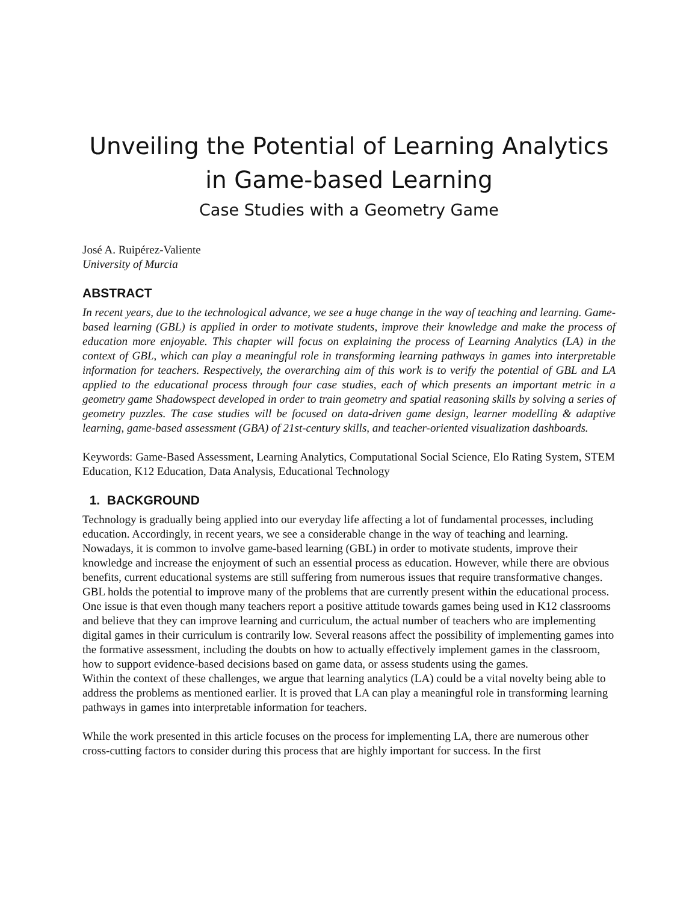Unveiling the Potential of Learning Analytics in Game-based Learning
Case Studies with a Geometry Game
José A. Ruipérez-Valiente
University of Murcia
ABSTRACT
In recent years, due to the technological advance, we see a huge change in the way of teaching and learning. Game-based learning (GBL) is applied in order to motivate students, improve their knowledge and make the process of education more enjoyable. This chapter will focus on explaining the process of Learning Analytics (LA) in the context of GBL, which can play a meaningful role in transforming learning pathways in games into interpretable information for teachers. Respectively, the overarching aim of this work is to verify the potential of GBL and LA applied to the educational process through four case studies, each of which presents an important metric in a geometry game Shadowspect developed in order to train geometry and spatial reasoning skills by solving a series of geometry puzzles. The case studies will be focused on data-driven game design, learner modelling & adaptive learning, game-based assessment (GBA) of 21st-century skills, and teacher-oriented visualization dashboards.
Keywords: Game-Based Assessment, Learning Analytics, Computational Social Science, Elo Rating System, STEM Education, K12 Education, Data Analysis, Educational Technology
1. BACKGROUND
Technology is gradually being applied into our everyday life affecting a lot of fundamental processes, including education. Accordingly, in recent years, we see a considerable change in the way of teaching and learning. Nowadays, it is common to involve game-based learning (GBL) in order to motivate students, improve their knowledge and increase the enjoyment of such an essential process as education. However, while there are obvious benefits, current educational systems are still suffering from numerous issues that require transformative changes. GBL holds the potential to improve many of the problems that are currently present within the educational process. One issue is that even though many teachers report a positive attitude towards games being used in K12 classrooms and believe that they can improve learning and curriculum, the actual number of teachers who are implementing digital games in their curriculum is contrarily low. Several reasons affect the possibility of implementing games into the formative assessment, including the doubts on how to actually effectively implement games in the classroom, how to support evidence-based decisions based on game data, or assess students using the games.
Within the context of these challenges, we argue that learning analytics (LA) could be a vital novelty being able to address the problems as mentioned earlier. It is proved that LA can play a meaningful role in transforming learning pathways in games into interpretable information for teachers.
While the work presented in this article focuses on the process for implementing LA, there are numerous other cross-cutting factors to consider during this process that are highly important for success. In the first